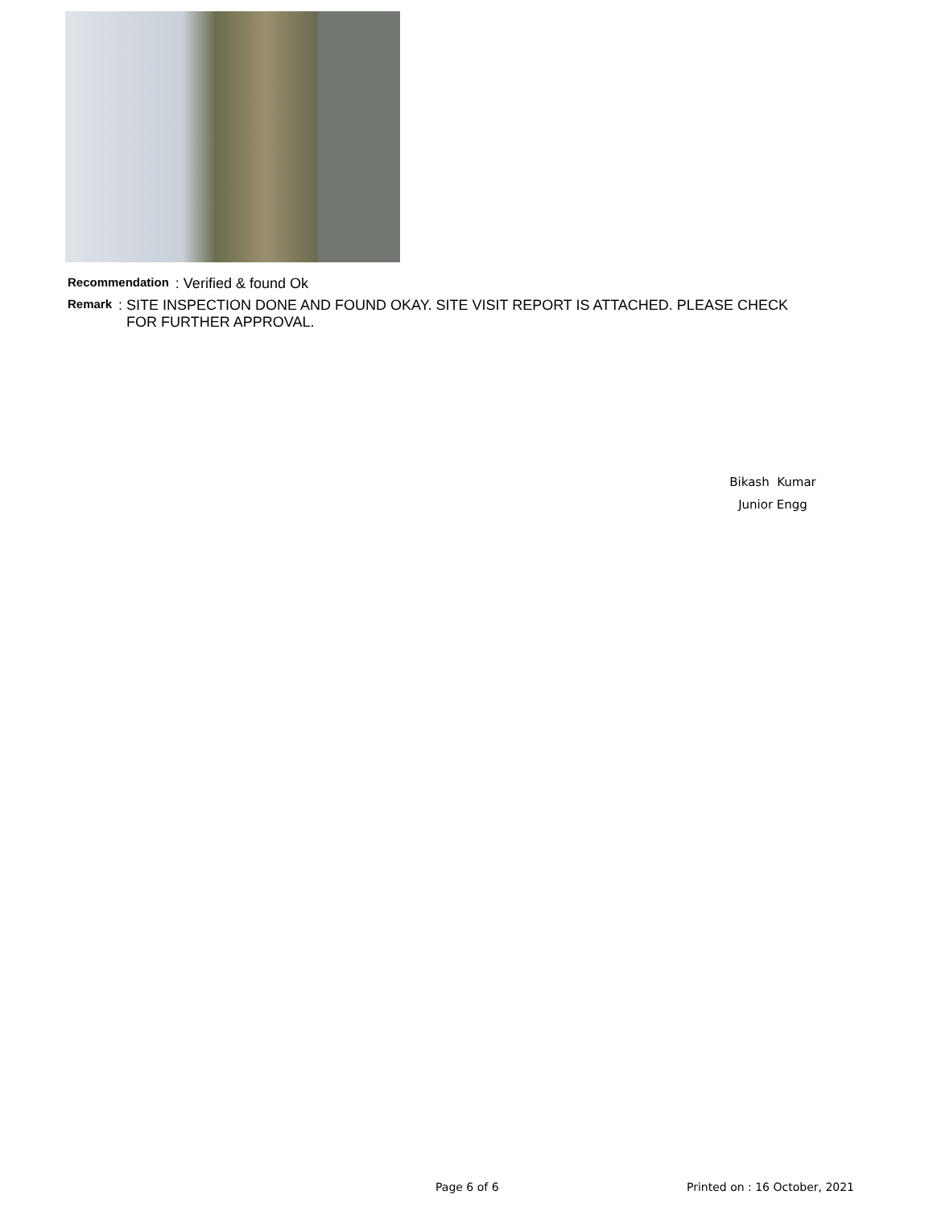Recommendation: Verified & found Ok
Remark: SITE INSPECTION DONE AND FOUND OKAY. SITE VISIT REPORT IS ATTACHED. PLEASE CHECK
FOR FURTHER APPROVAL.
Bikash Kumar
Junior Engg
Page 6 of 6 Printed on : 16 October, 2021